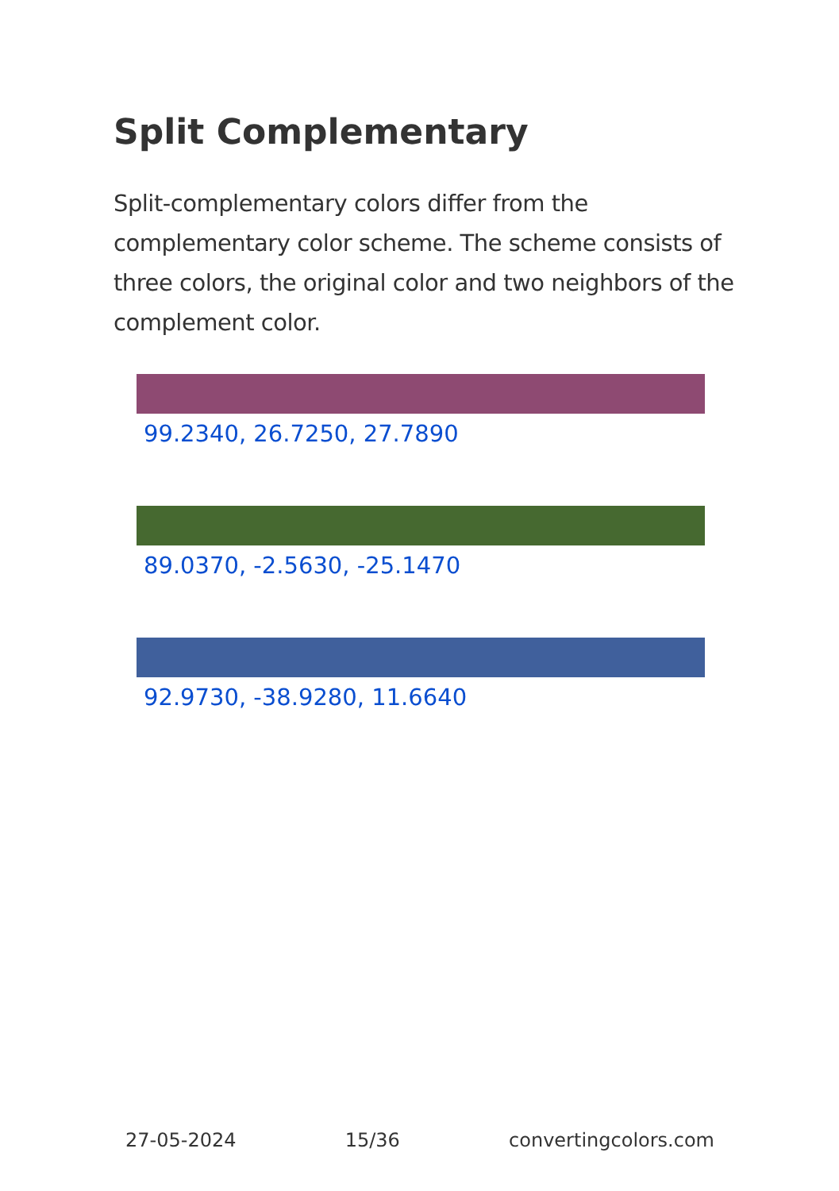Split Complementary
Split-complementary colors differ from the complementary color scheme. The scheme consists of three colors, the original color and two neighbors of the complement color.
99.2340, 26.7250, 27.7890
89.0370, -2.5630, -25.1470
92.9730, -38.9280, 11.6640
27-05-2024 15/36 convertingcolors.com